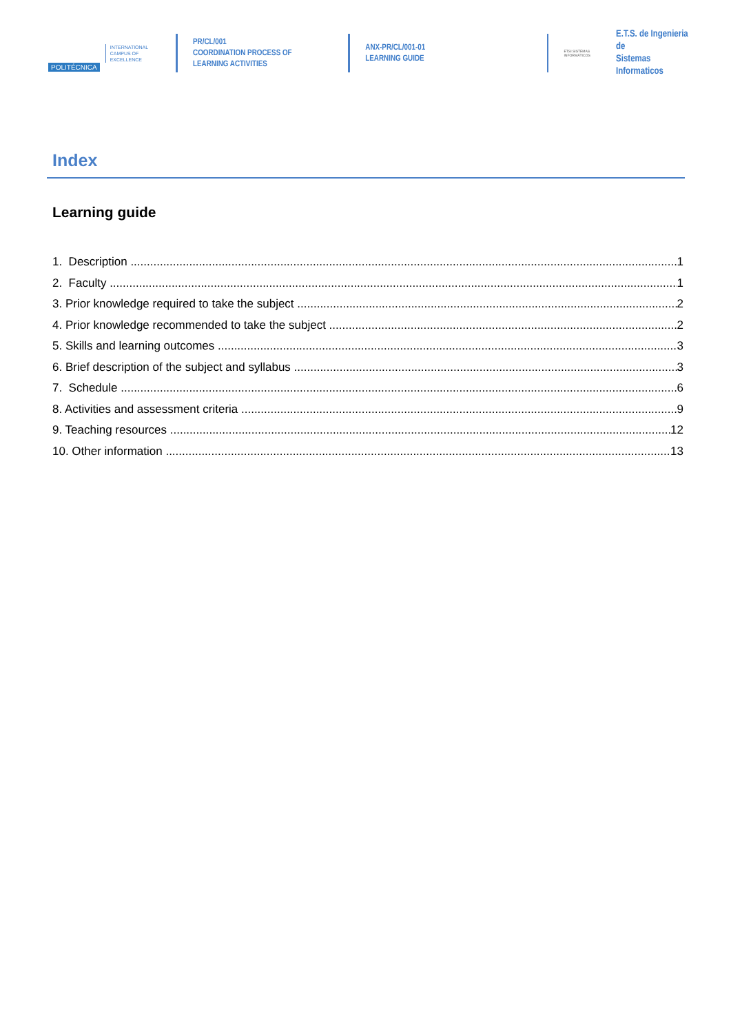POLITÉCNICA
INTERNATIONAL
CAMPUS OF
EXCELLENCE
PR/CL/001
COORDINATION PROCESS OF
LEARNING ACTIVITIES
ANX-PR/CL/001-01
LEARNING GUIDE
ETSI SISTEMAS INFORMÁTICOS
E.T.S. de Ingenieria de
Sistemas Informaticos
Index
Learning guide
1. Description 1
2. Faculty 1
3. Prior knowledge required to take the subject 2
4. Prior knowledge recommended to take the subject 2
5. Skills and learning outcomes 3
6. Brief description of the subject and syllabus 3
7. Schedule 6
8. Activities and assessment criteria 9
9. Teaching resources 12
10. Other information 13